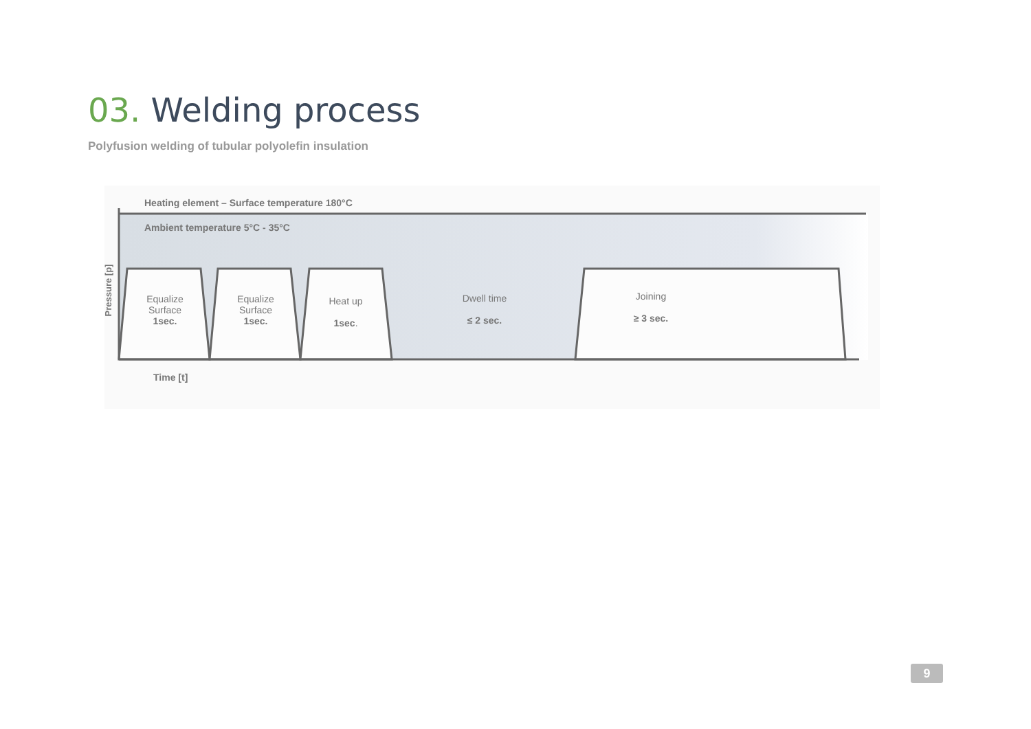03. Welding process
Polyfusion welding of tubular polyolefin insulation
Heating element – Surface temperature 180°C
Ambient temperature 5°C - 35°C
Pressure [p]
Equalize
Surface
1sec.
Equalize
Surface
1sec.
Heat up
1sec.
Dwell time
≤ 2 sec.
Joining
≥ 3 sec.
Time [t]
9